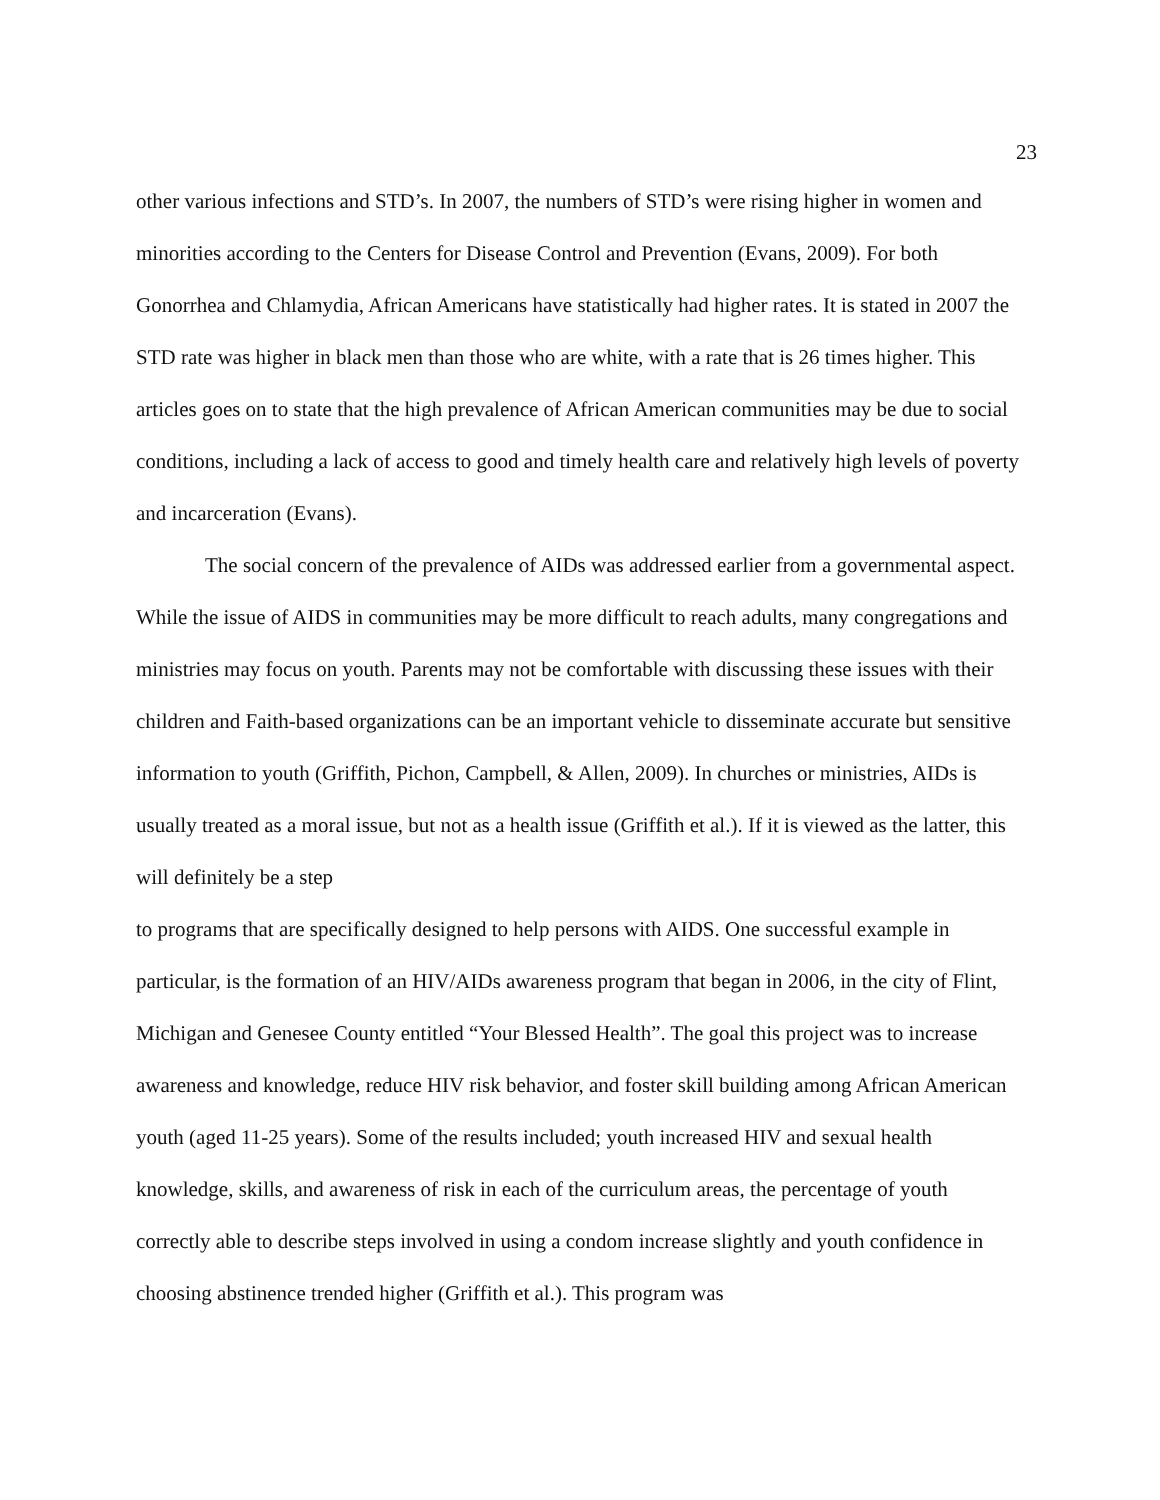23
other various infections and STD’s. In 2007, the numbers of STD’s were rising higher in women and minorities according to the Centers for Disease Control and Prevention (Evans, 2009). For both Gonorrhea and Chlamydia, African Americans have statistically had higher rates. It is stated in 2007 the STD rate was higher in black men than those who are white, with a rate that is 26 times higher. This articles goes on to state that the high prevalence of African American communities may be due to social conditions, including a lack of access to good and timely health care and relatively high levels of poverty and incarceration (Evans).
The social concern of the prevalence of AIDs was addressed earlier from a governmental aspect. While the issue of AIDS in communities may be more difficult to reach adults, many congregations and ministries may focus on youth. Parents may not be comfortable with discussing these issues with their children and Faith-based organizations can be an important vehicle to disseminate accurate but sensitive information to youth (Griffith, Pichon, Campbell, & Allen, 2009). In churches or ministries, AIDs is usually treated as a moral issue, but not as a health issue (Griffith et al.). If it is viewed as the latter, this will definitely be a step
to programs that are specifically designed to help persons with AIDS. One successful example in particular, is the formation of an HIV/AIDs awareness program that began in 2006, in the city of Flint, Michigan and Genesee County entitled “Your Blessed Health”. The goal this project was to increase awareness and knowledge, reduce HIV risk behavior, and foster skill building among African American youth (aged 11-25 years). Some of the results included; youth increased HIV and sexual health knowledge, skills, and awareness of risk in each of the curriculum areas, the percentage of youth correctly able to describe steps involved in using a condom increase slightly and youth confidence in choosing abstinence trended higher (Griffith et al.). This program was